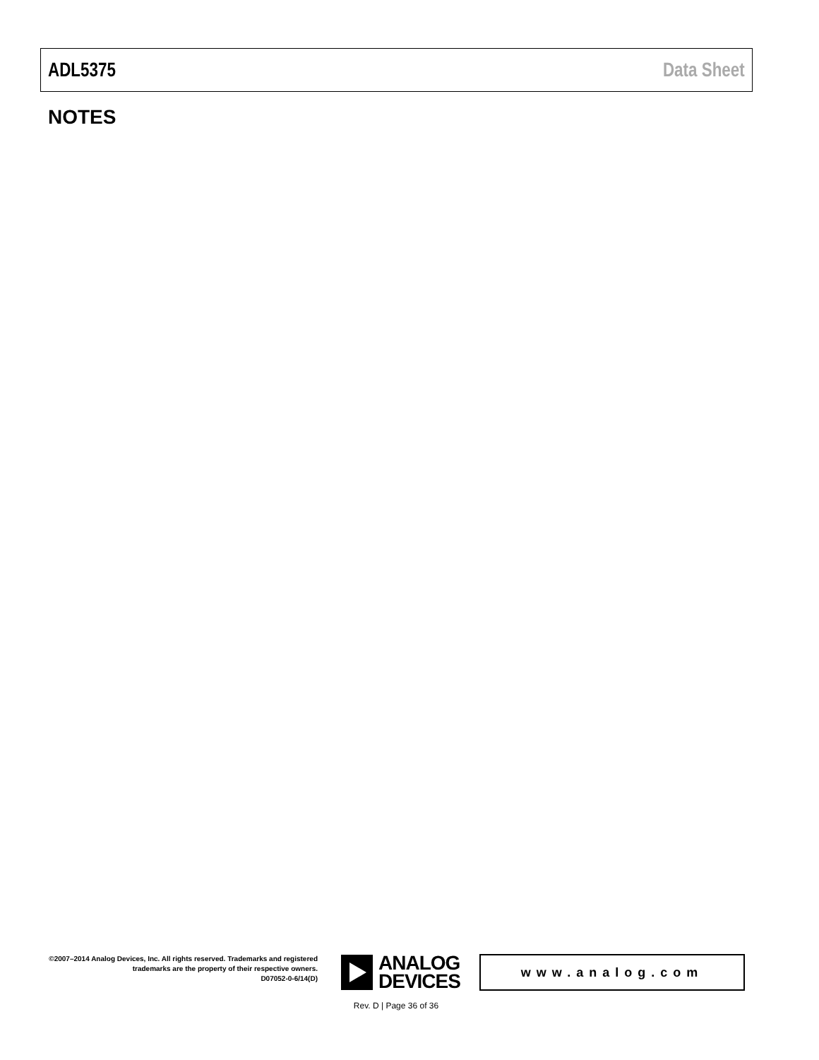ADL5375 Data Sheet
NOTES
©2007–2014 Analog Devices, Inc. All rights reserved. Trademarks and registered trademarks are the property of their respective owners.
D07052-0-6/14(D)
ANALOG
DEVICES
www.analog.com
Rev. D | Page 36 of 36